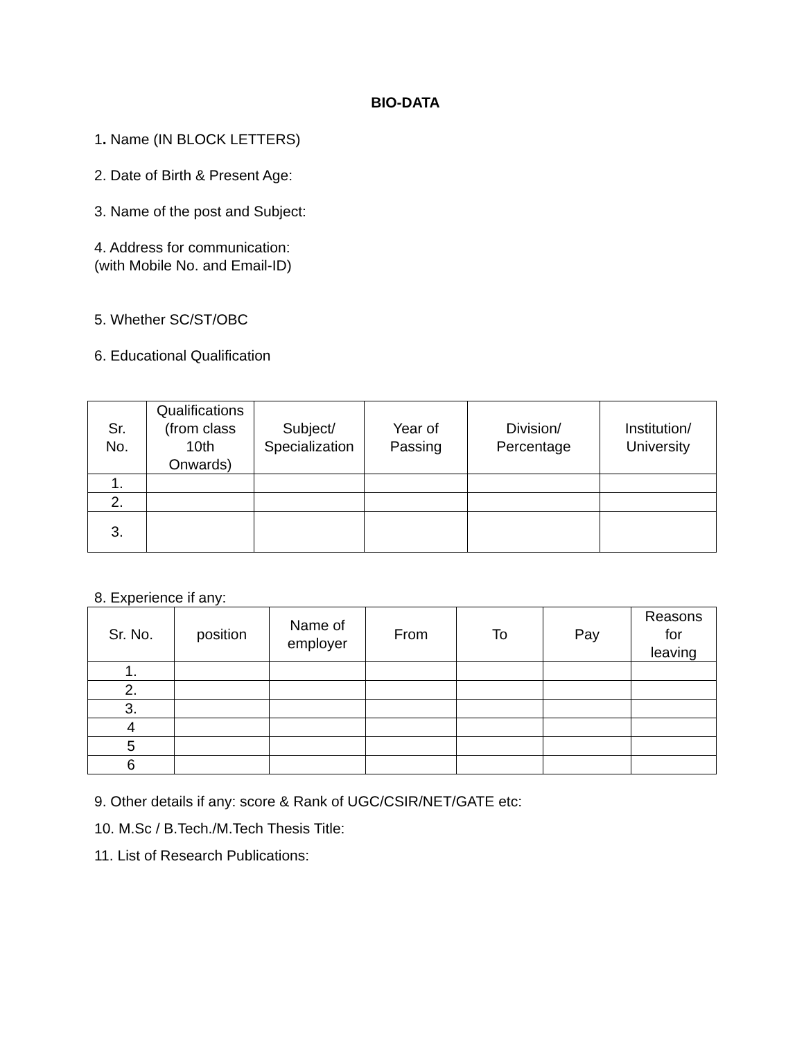BIO-DATA
1. Name (IN BLOCK LETTERS)
2. Date of Birth & Present Age:
3. Name of the post and Subject:
4. Address for communication:
(with Mobile No. and Email-ID)
5. Whether SC/ST/OBC
6. Educational Qualification
| Sr. No. | Qualifications (from class 10th Onwards) | Subject/ Specialization | Year of Passing | Division/ Percentage | Institution/ University |
| --- | --- | --- | --- | --- | --- |
| 1. | | | | | |
| 2. | | | | | |
| 3. | | | | | |
8. Experience if any:
| Sr. No. | position | Name of employer | From | To | Pay | Reasons for leaving |
| --- | --- | --- | --- | --- | --- | --- |
| 1. | | | | | | |
| 2. | | | | | | |
| 3. | | | | | | |
| 4 | | | | | | |
| 5 | | | | | | |
| 6 | | | | | | |
9. Other details if any: score & Rank of UGC/CSIR/NET/GATE etc:
10. M.Sc / B.Tech./M.Tech Thesis Title:
11. List of Research Publications: